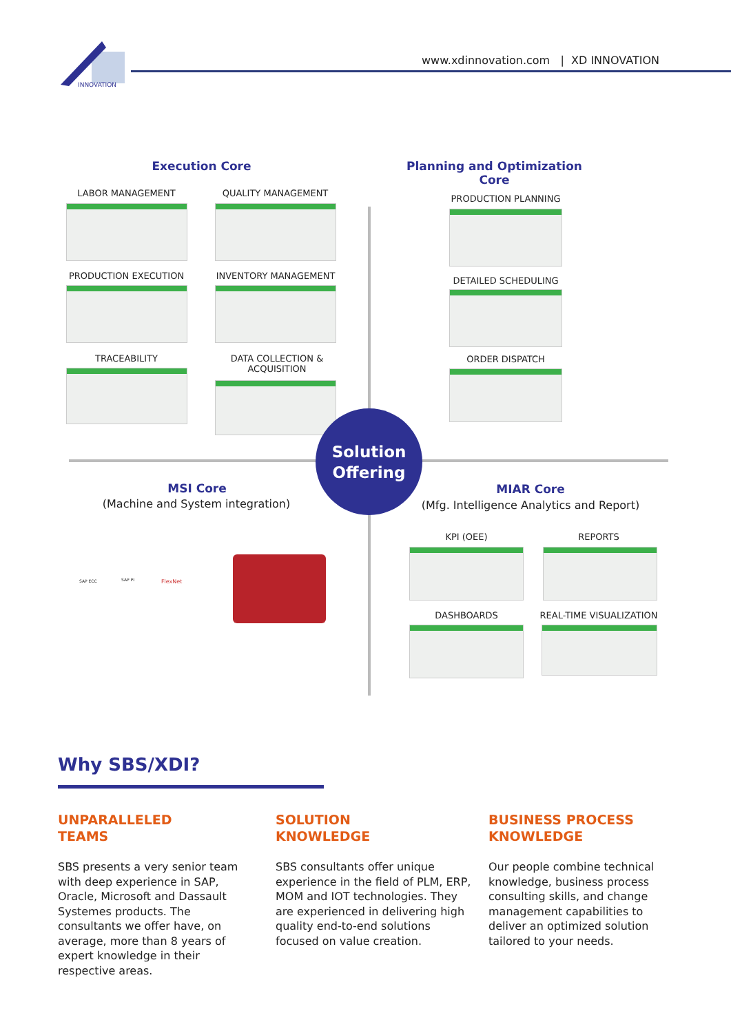INNOVATION
www.xdinnovation.com | XD INNOVATION
Execution Core
Planning and Optimization Core
LABOR MANAGEMENT QUALITY MANAGEMENT
PRODUCTION EXECUTION INVENTORY MANAGEMENT
TRACEABILITY
DATA COLLECTION &
ACQUISITION
PRODUCTION PLANNING
DETAILED SCHEDULING
ORDER DISPATCH
Solution
Offering
MSI Core
(Machine and System integration)
MIAR Core
(Mfg. Intelligence Analytics and Report)
SAP ECC SAP PI FlexNet
KPI (OEE) REPORTS
DASHBOARDS REAL-TIME VISUALIZATION
Why SBS/XDI?
UNPARALLELED
TEAMS
SBS presents a very senior team with deep experience in SAP, Oracle, Microsoft and Dassault Systemes products. The consultants we offer have, on average, more than 8 years of expert knowledge in their respective areas.
SOLUTION
KNOWLEDGE
SBS consultants offer unique experience in the field of PLM, ERP, MOM and IOT technologies. They are experienced in delivering high quality end-to-end solutions focused on value creation.
BUSINESS PROCESS
KNOWLEDGE
Our people combine technical knowledge, business process consulting skills, and change management capabilities to deliver an optimized solution tailored to your needs.